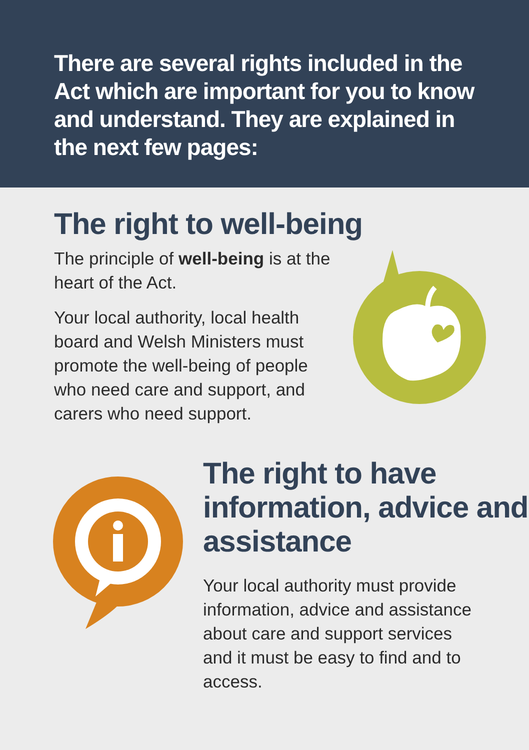There are several rights included in the Act which are important for you to know and understand. They are explained in the next few pages:
The right to well-being
The principle of well-being is at the heart of the Act.
Your local authority, local health board and Welsh Ministers must promote the well-being of people who need care and support, and carers who need support.
The right to have information, advice and assistance
Your local authority must provide information, advice and assistance about care and support services and it must be easy to find and to access.